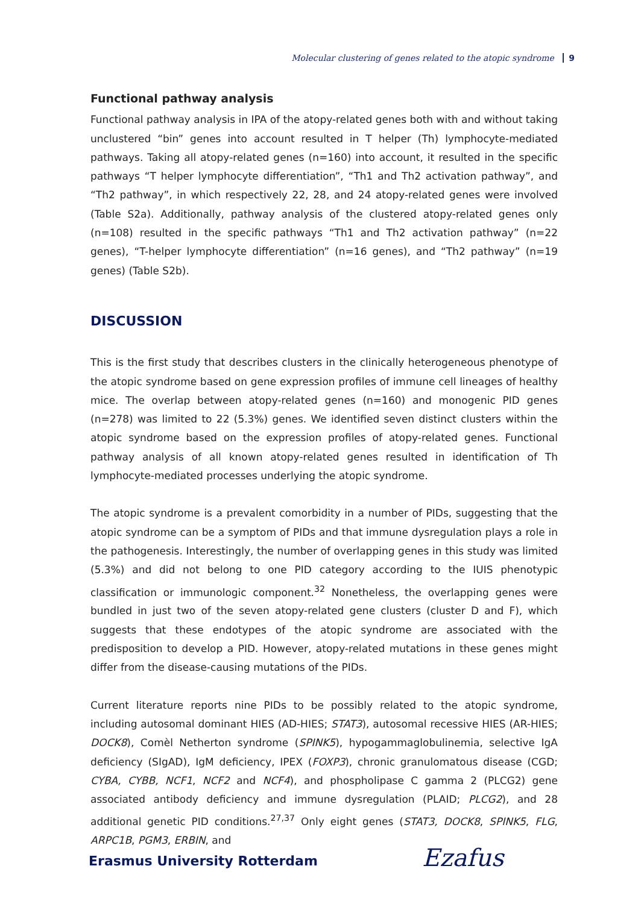Molecular clustering of genes related to the atopic syndrome 9
Functional pathway analysis
Functional pathway analysis in IPA of the atopy-related genes both with and without taking unclustered “bin” genes into account resulted in T helper (Th) lymphocyte-mediated pathways. Taking all atopy-related genes (n=160) into account, it resulted in the specific pathways “T helper lymphocyte differentiation”, “Th1 and Th2 activation pathway”, and “Th2 pathway”, in which respectively 22, 28, and 24 atopy-related genes were involved (Table S2a). Additionally, pathway analysis of the clustered atopy-related genes only (n=108) resulted in the specific pathways “Th1 and Th2 activation pathway” (n=22 genes), “T-helper lymphocyte differentiation” (n=16 genes), and “Th2 pathway” (n=19 genes) (Table S2b).
DISCUSSION
This is the first study that describes clusters in the clinically heterogeneous phenotype of the atopic syndrome based on gene expression profiles of immune cell lineages of healthy mice. The overlap between atopy-related genes (n=160) and monogenic PID genes (n=278) was limited to 22 (5.3%) genes. We identified seven distinct clusters within the atopic syndrome based on the expression profiles of atopy-related genes. Functional pathway analysis of all known atopy-related genes resulted in identification of Th lymphocyte-mediated processes underlying the atopic syndrome.
The atopic syndrome is a prevalent comorbidity in a number of PIDs, suggesting that the atopic syndrome can be a symptom of PIDs and that immune dysregulation plays a role in the pathogenesis. Interestingly, the number of overlapping genes in this study was limited (5.3%) and did not belong to one PID category according to the IUIS phenotypic classification or immunologic component.<sup>32</sup> Nonetheless, the overlapping genes were bundled in just two of the seven atopy-related gene clusters (cluster D and F), which suggests that these endotypes of the atopic syndrome are associated with the predisposition to develop a PID. However, atopy-related mutations in these genes might differ from the disease-causing mutations of the PIDs.
Current literature reports nine PIDs to be possibly related to the atopic syndrome, including autosomal dominant HIES (AD-HIES; STAT3), autosomal recessive HIES (AR-HIES; DOCK8), Comèl Netherton syndrome (SPINK5), hypogammaglobulinemia, selective IgA deficiency (SIgAD), IgM deficiency, IPEX (FOXP3), chronic granulomatous disease (CGD; CYBA, CYBB, NCF1, NCF2 and NCF4), and phospholipase C gamma 2 (PLCG2) gene associated antibody deficiency and immune dysregulation (PLAID; PLCG2), and 28 additional genetic PID conditions.<sup>27,37</sup> Only eight genes (STAT3, DOCK8, SPINK5, FLG, ARPC1B, PGM3, ERBIN, and
Erasmus University Rotterdam Ezafus